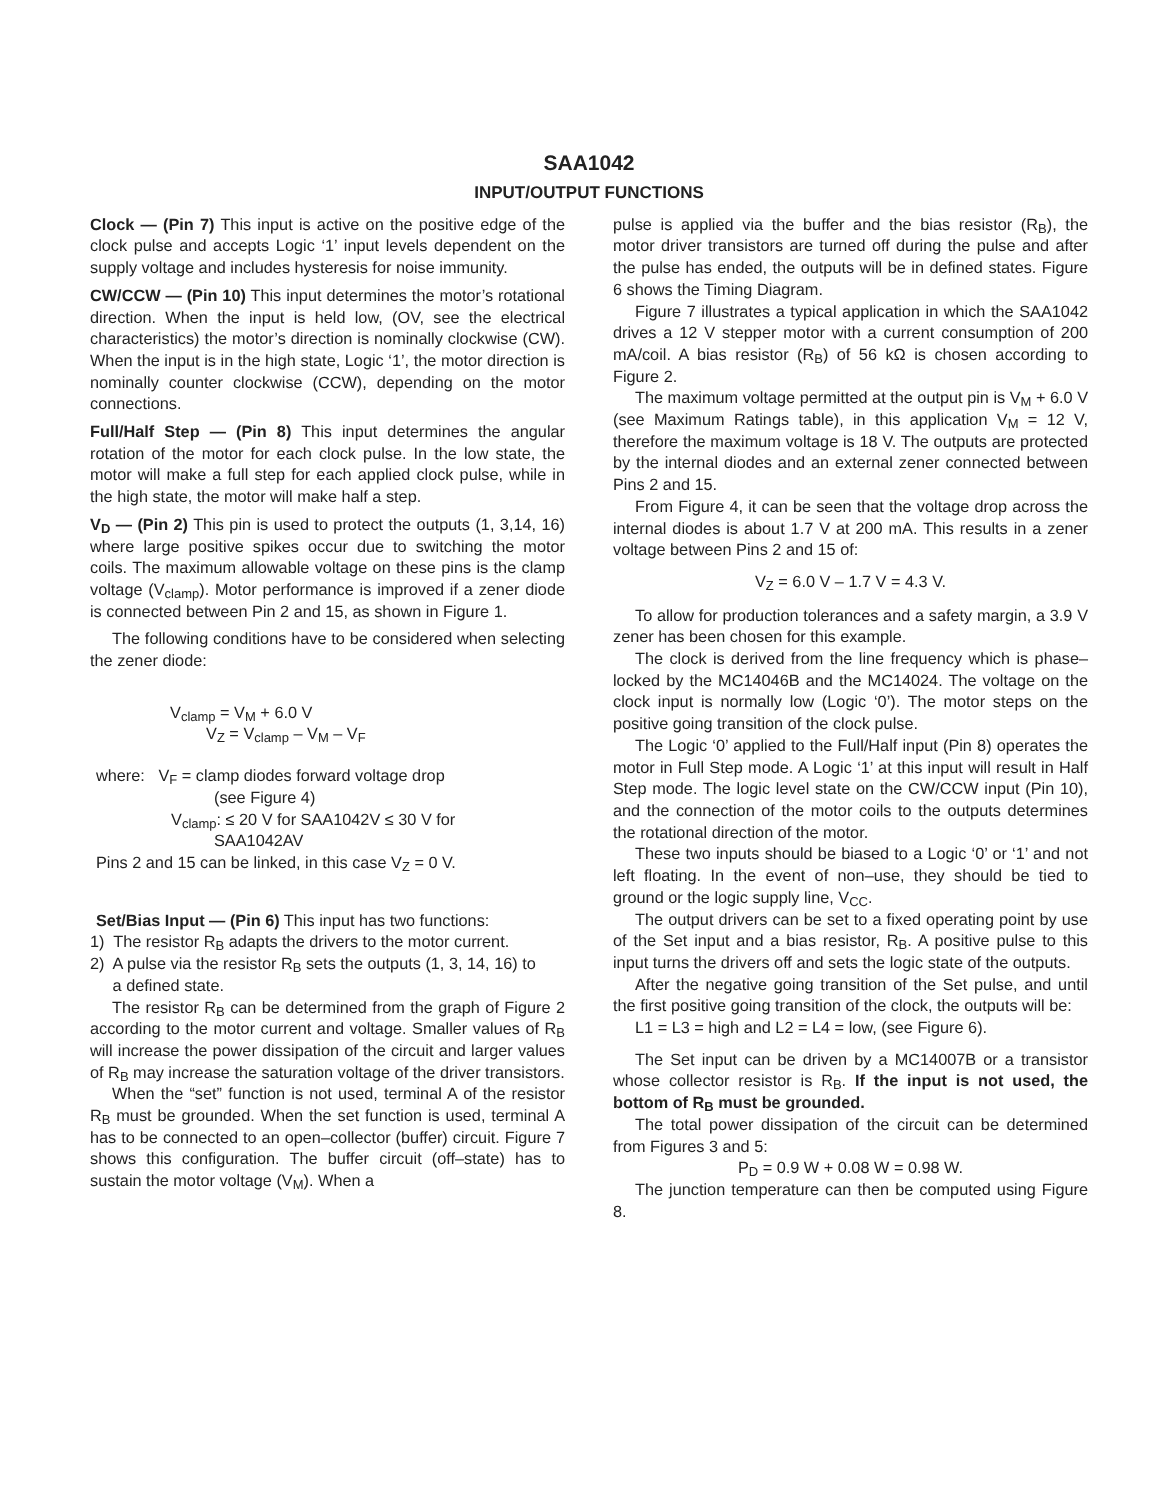SAA1042
INPUT/OUTPUT FUNCTIONS
Clock — (Pin 7) This input is active on the positive edge of the clock pulse and accepts Logic ‘1’ input levels dependent on the supply voltage and includes hysteresis for noise immunity.
CW/CCW — (Pin 10) This input determines the motor’s rotational direction. When the input is held low, (OV, see the electrical characteristics) the motor’s direction is nominally clockwise (CW). When the input is in the high state, Logic ‘1’, the motor direction is nominally counter clockwise (CCW), depending on the motor connections.
Full/Half Step — (Pin 8) This input determines the angular rotation of the motor for each clock pulse. In the low state, the motor will make a full step for each applied clock pulse, while in the high state, the motor will make half a step.
V<sub>D</sub> — (Pin 2) This pin is used to protect the outputs (1, 3,14, 16) where large positive spikes occur due to switching the motor coils. The maximum allowable voltage on these pins is the clamp voltage (V<sub>clamp</sub>). Motor performance is improved if a zener diode is connected between Pin 2 and 15, as shown in Figure 1.
The following conditions have to be considered when selecting the zener diode:
V<sub>clamp</sub> = V<sub>M</sub> + 6.0 V
V<sub>Z</sub> = V<sub>clamp</sub> – V<sub>M</sub> – V<sub>F</sub>
where: V<sub>F</sub> = clamp diodes forward voltage drop
(see Figure 4)
V<sub>clamp</sub>: ≤ 20 V for SAA1042V ≤ 30 V for
SAA1042AV
Pins 2 and 15 can be linked, in this case V<sub>Z</sub> = 0 V.
Set/Bias Input — (Pin 6) This input has two functions:
1) The resistor R<sub>B</sub> adapts the drivers to the motor current.
2) A pulse via the resistor R<sub>B</sub> sets the outputs (1, 3, 14, 16) to
a defined state.
The resistor R<sub>B</sub> can be determined from the graph of Figure 2 according to the motor current and voltage. Smaller values of R<sub>B</sub> will increase the power dissipation of the circuit and larger values of R<sub>B</sub> may increase the saturation voltage of the driver transistors.
When the “set” function is not used, terminal A of the resistor R<sub>B</sub> must be grounded. When the set function is used, terminal A has to be connected to an open–collector (buffer) circuit. Figure 7 shows this configuration. The buffer circuit (off–state) has to sustain the motor voltage (V<sub>M</sub>). When a
pulse is applied via the buffer and the bias resistor (R<sub>B</sub>), the motor driver transistors are turned off during the pulse and after the pulse has ended, the outputs will be in defined states. Figure 6 shows the Timing Diagram.
Figure 7 illustrates a typical application in which the SAA1042 drives a 12 V stepper motor with a current consumption of 200 mA/coil. A bias resistor (R<sub>B</sub>) of 56 kΩ is chosen according to Figure 2.
The maximum voltage permitted at the output pin is V<sub>M</sub> + 6.0 V (see Maximum Ratings table), in this application V<sub>M</sub> = 12 V, therefore the maximum voltage is 18 V. The outputs are protected by the internal diodes and an external zener connected between Pins 2 and 15.
From Figure 4, it can be seen that the voltage drop across the internal diodes is about 1.7 V at 200 mA. This results in a zener voltage between Pins 2 and 15 of:
V<sub>Z</sub> = 6.0 V – 1.7 V = 4.3 V.
To allow for production tolerances and a safety margin, a 3.9 V zener has been chosen for this example.
The clock is derived from the line frequency which is phase–locked by the MC14046B and the MC14024. The voltage on the clock input is normally low (Logic ‘0’). The motor steps on the positive going transition of the clock pulse.
The Logic ‘0’ applied to the Full/Half input (Pin 8) operates the motor in Full Step mode. A Logic ‘1’ at this input will result in Half Step mode. The logic level state on the CW/CCW input (Pin 10), and the connection of the motor coils to the outputs determines the rotational direction of the motor.
These two inputs should be biased to a Logic ‘0’ or ‘1’ and not left floating. In the event of non–use, they should be tied to ground or the logic supply line, V<sub>CC</sub>.
The output drivers can be set to a fixed operating point by use of the Set input and a bias resistor, R<sub>B</sub>. A positive pulse to this input turns the drivers off and sets the logic state of the outputs.
After the negative going transition of the Set pulse, and until the first positive going transition of the clock, the outputs will be:
L1 = L3 = high and L2 = L4 = low, (see Figure 6).
The Set input can be driven by a MC14007B or a transistor whose collector resistor is R<sub>B</sub>. If the input is not used, the bottom of R<sub>B</sub> must be grounded.
The total power dissipation of the circuit can be determined from Figures 3 and 5:
P<sub>D</sub> = 0.9 W + 0.08 W = 0.98 W.
The junction temperature can then be computed using Figure 8.